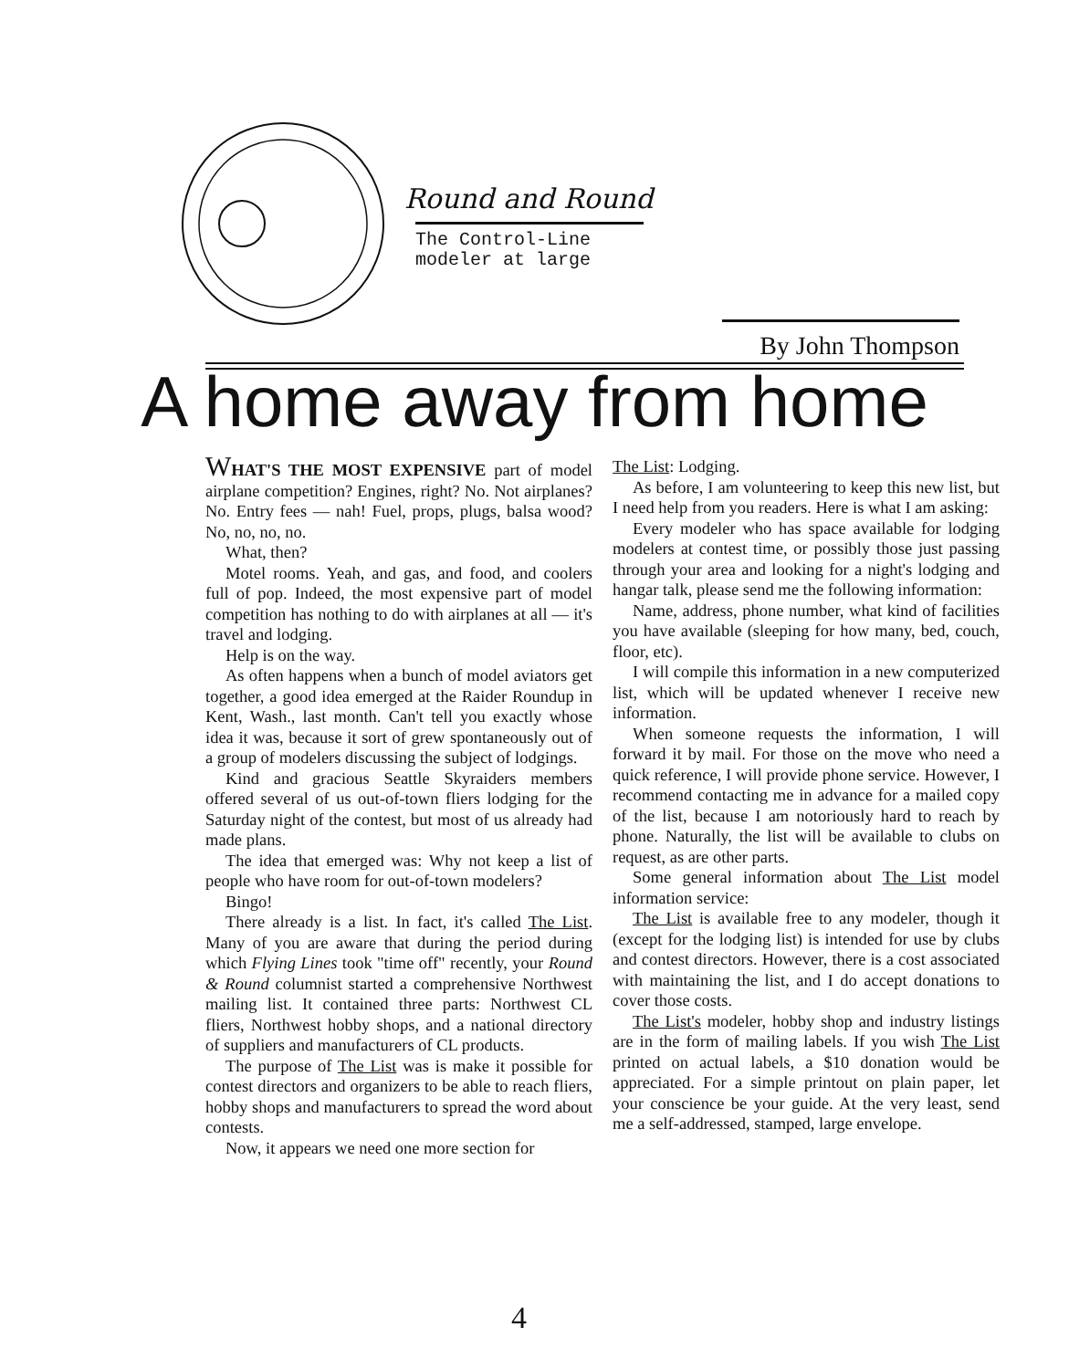Round and Round
The Control-Line
modeler at large
By John Thompson
A home away from home
WHAT'S THE MOST EXPENSIVE part of model airplane competition? Engines, right? No. Not airplanes? No. Entry fees — nah! Fuel, props, plugs, balsa wood? No, no, no, no.
What, then?
Motel rooms. Yeah, and gas, and food, and coolers full of pop. Indeed, the most expensive part of model competition has nothing to do with airplanes at all — it's travel and lodging.
Help is on the way.
As often happens when a bunch of model aviators get together, a good idea emerged at the Raider Roundup in Kent, Wash., last month. Can't tell you exactly whose idea it was, because it sort of grew spontaneously out of a group of modelers discussing the subject of lodgings.
Kind and gracious Seattle Skyraiders members offered several of us out-of-town fliers lodging for the Saturday night of the contest, but most of us already had made plans.
The idea that emerged was: Why not keep a list of people who have room for out-of-town modelers?
Bingo!
There already is a list. In fact, it's called The List. Many of you are aware that during the period during which Flying Lines took "time off" recently, your Round & Round columnist started a comprehensive Northwest mailing list. It contained three parts: Northwest CL fliers, Northwest hobby shops, and a national directory of suppliers and manufacturers of CL products.
The purpose of The List was is make it possible for contest directors and organizers to be able to reach fliers, hobby shops and manufacturers to spread the word about contests.
Now, it appears we need one more section for
The List: Lodging.
As before, I am volunteering to keep this new list, but I need help from you readers. Here is what I am asking:
Every modeler who has space available for lodging modelers at contest time, or possibly those just passing through your area and looking for a night's lodging and hangar talk, please send me the following information:
Name, address, phone number, what kind of facilities you have available (sleeping for how many, bed, couch, floor, etc).
I will compile this information in a new computerized list, which will be updated whenever I receive new information.
When someone requests the information, I will forward it by mail. For those on the move who need a quick reference, I will provide phone service. However, I recommend contacting me in advance for a mailed copy of the list, because I am notoriously hard to reach by phone. Naturally, the list will be available to clubs on request, as are other parts.
Some general information about The List model information service:
The List is available free to any modeler, though it (except for the lodging list) is intended for use by clubs and contest directors. However, there is a cost associated with maintaining the list, and I do accept donations to cover those costs.
The List's modeler, hobby shop and industry listings are in the form of mailing labels. If you wish The List printed on actual labels, a $10 donation would be appreciated. For a simple printout on plain paper, let your conscience be your guide. At the very least, send me a self-addressed, stamped, large envelope.
4